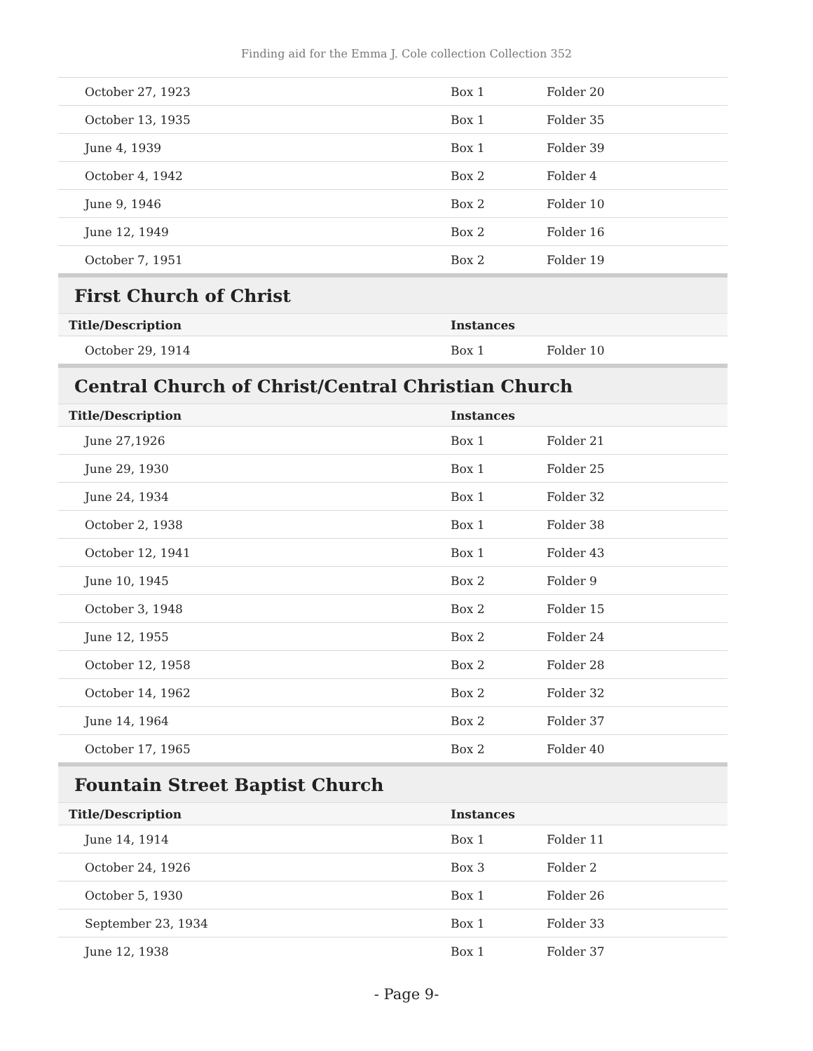Finding aid for the Emma J. Cole collection Collection 352
| October 27, 1923 | Box 1 | Folder 20 |
| October 13, 1935 | Box 1 | Folder 35 |
| June 4, 1939 | Box 1 | Folder 39 |
| October 4, 1942 | Box 2 | Folder 4 |
| June 9, 1946 | Box 2 | Folder 10 |
| June 12, 1949 | Box 2 | Folder 16 |
| October 7, 1951 | Box 2 | Folder 19 |
First Church of Christ
| Title/Description | Instances | |
| --- | --- | --- |
| October 29, 1914 | Box 1 | Folder 10 |
Central Church of Christ/Central Christian Church
| Title/Description | Instances | |
| --- | --- | --- |
| June 27,1926 | Box 1 | Folder 21 |
| June 29, 1930 | Box 1 | Folder 25 |
| June 24, 1934 | Box 1 | Folder 32 |
| October 2, 1938 | Box 1 | Folder 38 |
| October 12, 1941 | Box 1 | Folder 43 |
| June 10, 1945 | Box 2 | Folder 9 |
| October 3, 1948 | Box 2 | Folder 15 |
| June 12, 1955 | Box 2 | Folder 24 |
| October 12, 1958 | Box 2 | Folder 28 |
| October 14, 1962 | Box 2 | Folder 32 |
| June 14, 1964 | Box 2 | Folder 37 |
| October 17, 1965 | Box 2 | Folder 40 |
Fountain Street Baptist Church
| Title/Description | Instances | |
| --- | --- | --- |
| June 14, 1914 | Box 1 | Folder 11 |
| October 24, 1926 | Box 3 | Folder 2 |
| October 5, 1930 | Box 1 | Folder 26 |
| September 23, 1934 | Box 1 | Folder 33 |
| June 12, 1938 | Box 1 | Folder 37 |
- Page 9-